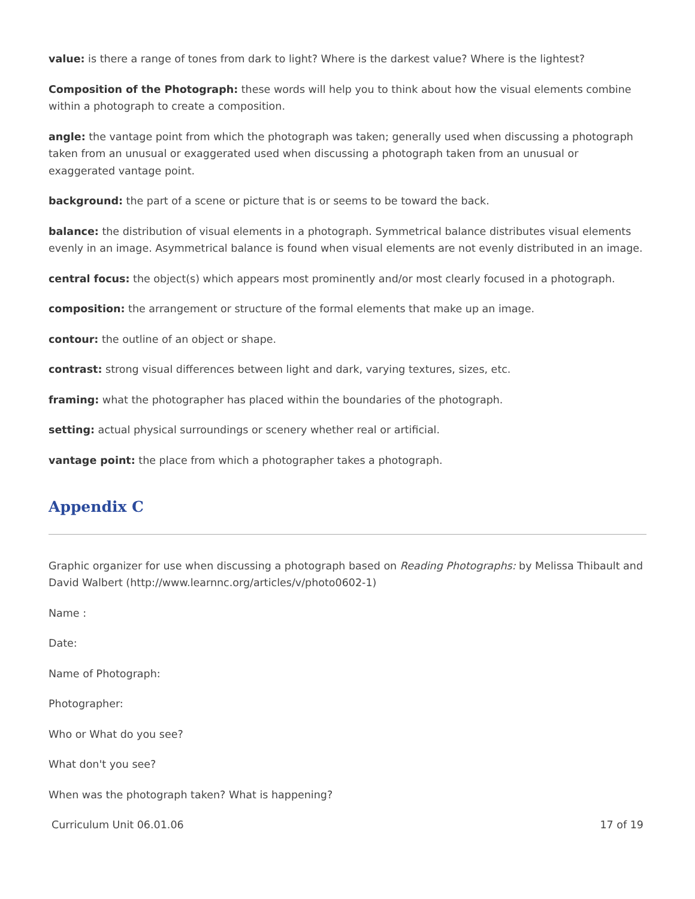value: is there a range of tones from dark to light? Where is the darkest value? Where is the lightest?
Composition of the Photograph: these words will help you to think about how the visual elements combine within a photograph to create a composition.
angle: the vantage point from which the photograph was taken; generally used when discussing a photograph taken from an unusual or exaggerated used when discussing a photograph taken from an unusual or exaggerated vantage point.
background: the part of a scene or picture that is or seems to be toward the back.
balance: the distribution of visual elements in a photograph. Symmetrical balance distributes visual elements evenly in an image. Asymmetrical balance is found when visual elements are not evenly distributed in an image.
central focus: the object(s) which appears most prominently and/or most clearly focused in a photograph.
composition: the arrangement or structure of the formal elements that make up an image.
contour: the outline of an object or shape.
contrast: strong visual differences between light and dark, varying textures, sizes, etc.
framing: what the photographer has placed within the boundaries of the photograph.
setting: actual physical surroundings or scenery whether real or artificial.
vantage point: the place from which a photographer takes a photograph.
Appendix C
Graphic organizer for use when discussing a photograph based on Reading Photographs: by Melissa Thibault and David Walbert (http://www.learnnc.org/articles/v/photo0602-1)
Name :
Date:
Name of Photograph:
Photographer:
Who or What do you see?
What don't you see?
When was the photograph taken? What is happening?
Curriculum Unit 06.01.06 17 of 19